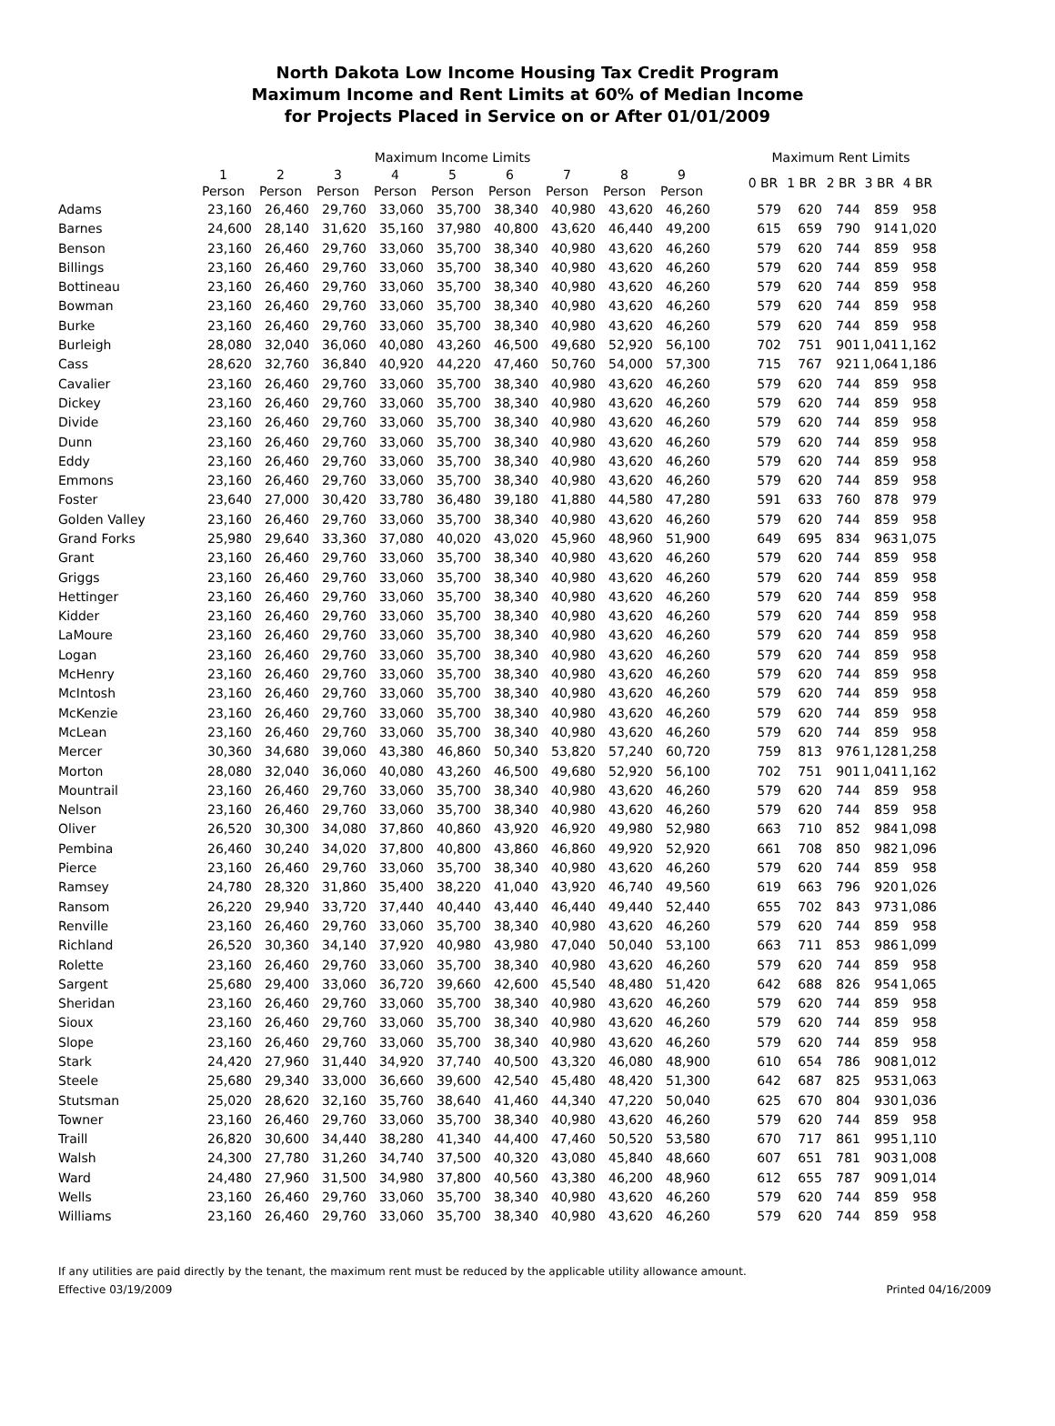North Dakota Low Income Housing Tax Credit Program
Maximum Income and Rent Limits at 60% of Median Income
for Projects Placed in Service on or After 01/01/2009
| | Maximum Income Limits | | | | | | | | | | Maximum Rent Limits | | | | |
| --- | --- | --- | --- | --- | --- | --- | --- | --- | --- | --- | --- | --- | --- | --- | --- |
| | 1 Person | 2 Person | 3 Person | 4 Person | 5 Person | 6 Person | 7 Person | 8 Person | 9 Person | | 0 BR | 1 BR | 2 BR | 3 BR | 4 BR |
| Adams | 23,160 | 26,460 | 29,760 | 33,060 | 35,700 | 38,340 | 40,980 | 43,620 | 46,260 | | 579 | 620 | 744 | 859 | 958 |
| Barnes | 24,600 | 28,140 | 31,620 | 35,160 | 37,980 | 40,800 | 43,620 | 46,440 | 49,200 | | 615 | 659 | 790 | 914 | 1,020 |
| Benson | 23,160 | 26,460 | 29,760 | 33,060 | 35,700 | 38,340 | 40,980 | 43,620 | 46,260 | | 579 | 620 | 744 | 859 | 958 |
| Billings | 23,160 | 26,460 | 29,760 | 33,060 | 35,700 | 38,340 | 40,980 | 43,620 | 46,260 | | 579 | 620 | 744 | 859 | 958 |
| Bottineau | 23,160 | 26,460 | 29,760 | 33,060 | 35,700 | 38,340 | 40,980 | 43,620 | 46,260 | | 579 | 620 | 744 | 859 | 958 |
| Bowman | 23,160 | 26,460 | 29,760 | 33,060 | 35,700 | 38,340 | 40,980 | 43,620 | 46,260 | | 579 | 620 | 744 | 859 | 958 |
| Burke | 23,160 | 26,460 | 29,760 | 33,060 | 35,700 | 38,340 | 40,980 | 43,620 | 46,260 | | 579 | 620 | 744 | 859 | 958 |
| Burleigh | 28,080 | 32,040 | 36,060 | 40,080 | 43,260 | 46,500 | 49,680 | 52,920 | 56,100 | | 702 | 751 | 901 | 1,041 | 1,162 |
| Cass | 28,620 | 32,760 | 36,840 | 40,920 | 44,220 | 47,460 | 50,760 | 54,000 | 57,300 | | 715 | 767 | 921 | 1,064 | 1,186 |
| Cavalier | 23,160 | 26,460 | 29,760 | 33,060 | 35,700 | 38,340 | 40,980 | 43,620 | 46,260 | | 579 | 620 | 744 | 859 | 958 |
| Dickey | 23,160 | 26,460 | 29,760 | 33,060 | 35,700 | 38,340 | 40,980 | 43,620 | 46,260 | | 579 | 620 | 744 | 859 | 958 |
| Divide | 23,160 | 26,460 | 29,760 | 33,060 | 35,700 | 38,340 | 40,980 | 43,620 | 46,260 | | 579 | 620 | 744 | 859 | 958 |
| Dunn | 23,160 | 26,460 | 29,760 | 33,060 | 35,700 | 38,340 | 40,980 | 43,620 | 46,260 | | 579 | 620 | 744 | 859 | 958 |
| Eddy | 23,160 | 26,460 | 29,760 | 33,060 | 35,700 | 38,340 | 40,980 | 43,620 | 46,260 | | 579 | 620 | 744 | 859 | 958 |
| Emmons | 23,160 | 26,460 | 29,760 | 33,060 | 35,700 | 38,340 | 40,980 | 43,620 | 46,260 | | 579 | 620 | 744 | 859 | 958 |
| Foster | 23,640 | 27,000 | 30,420 | 33,780 | 36,480 | 39,180 | 41,880 | 44,580 | 47,280 | | 591 | 633 | 760 | 878 | 979 |
| Golden Valley | 23,160 | 26,460 | 29,760 | 33,060 | 35,700 | 38,340 | 40,980 | 43,620 | 46,260 | | 579 | 620 | 744 | 859 | 958 |
| Grand Forks | 25,980 | 29,640 | 33,360 | 37,080 | 40,020 | 43,020 | 45,960 | 48,960 | 51,900 | | 649 | 695 | 834 | 963 | 1,075 |
| Grant | 23,160 | 26,460 | 29,760 | 33,060 | 35,700 | 38,340 | 40,980 | 43,620 | 46,260 | | 579 | 620 | 744 | 859 | 958 |
| Griggs | 23,160 | 26,460 | 29,760 | 33,060 | 35,700 | 38,340 | 40,980 | 43,620 | 46,260 | | 579 | 620 | 744 | 859 | 958 |
| Hettinger | 23,160 | 26,460 | 29,760 | 33,060 | 35,700 | 38,340 | 40,980 | 43,620 | 46,260 | | 579 | 620 | 744 | 859 | 958 |
| Kidder | 23,160 | 26,460 | 29,760 | 33,060 | 35,700 | 38,340 | 40,980 | 43,620 | 46,260 | | 579 | 620 | 744 | 859 | 958 |
| LaMoure | 23,160 | 26,460 | 29,760 | 33,060 | 35,700 | 38,340 | 40,980 | 43,620 | 46,260 | | 579 | 620 | 744 | 859 | 958 |
| Logan | 23,160 | 26,460 | 29,760 | 33,060 | 35,700 | 38,340 | 40,980 | 43,620 | 46,260 | | 579 | 620 | 744 | 859 | 958 |
| McHenry | 23,160 | 26,460 | 29,760 | 33,060 | 35,700 | 38,340 | 40,980 | 43,620 | 46,260 | | 579 | 620 | 744 | 859 | 958 |
| McIntosh | 23,160 | 26,460 | 29,760 | 33,060 | 35,700 | 38,340 | 40,980 | 43,620 | 46,260 | | 579 | 620 | 744 | 859 | 958 |
| McKenzie | 23,160 | 26,460 | 29,760 | 33,060 | 35,700 | 38,340 | 40,980 | 43,620 | 46,260 | | 579 | 620 | 744 | 859 | 958 |
| McLean | 23,160 | 26,460 | 29,760 | 33,060 | 35,700 | 38,340 | 40,980 | 43,620 | 46,260 | | 579 | 620 | 744 | 859 | 958 |
| Mercer | 30,360 | 34,680 | 39,060 | 43,380 | 46,860 | 50,340 | 53,820 | 57,240 | 60,720 | | 759 | 813 | 976 | 1,128 | 1,258 |
| Morton | 28,080 | 32,040 | 36,060 | 40,080 | 43,260 | 46,500 | 49,680 | 52,920 | 56,100 | | 702 | 751 | 901 | 1,041 | 1,162 |
| Mountrail | 23,160 | 26,460 | 29,760 | 33,060 | 35,700 | 38,340 | 40,980 | 43,620 | 46,260 | | 579 | 620 | 744 | 859 | 958 |
| Nelson | 23,160 | 26,460 | 29,760 | 33,060 | 35,700 | 38,340 | 40,980 | 43,620 | 46,260 | | 579 | 620 | 744 | 859 | 958 |
| Oliver | 26,520 | 30,300 | 34,080 | 37,860 | 40,860 | 43,920 | 46,920 | 49,980 | 52,980 | | 663 | 710 | 852 | 984 | 1,098 |
| Pembina | 26,460 | 30,240 | 34,020 | 37,800 | 40,800 | 43,860 | 46,860 | 49,920 | 52,920 | | 661 | 708 | 850 | 982 | 1,096 |
| Pierce | 23,160 | 26,460 | 29,760 | 33,060 | 35,700 | 38,340 | 40,980 | 43,620 | 46,260 | | 579 | 620 | 744 | 859 | 958 |
| Ramsey | 24,780 | 28,320 | 31,860 | 35,400 | 38,220 | 41,040 | 43,920 | 46,740 | 49,560 | | 619 | 663 | 796 | 920 | 1,026 |
| Ransom | 26,220 | 29,940 | 33,720 | 37,440 | 40,440 | 43,440 | 46,440 | 49,440 | 52,440 | | 655 | 702 | 843 | 973 | 1,086 |
| Renville | 23,160 | 26,460 | 29,760 | 33,060 | 35,700 | 38,340 | 40,980 | 43,620 | 46,260 | | 579 | 620 | 744 | 859 | 958 |
| Richland | 26,520 | 30,360 | 34,140 | 37,920 | 40,980 | 43,980 | 47,040 | 50,040 | 53,100 | | 663 | 711 | 853 | 986 | 1,099 |
| Rolette | 23,160 | 26,460 | 29,760 | 33,060 | 35,700 | 38,340 | 40,980 | 43,620 | 46,260 | | 579 | 620 | 744 | 859 | 958 |
| Sargent | 25,680 | 29,400 | 33,060 | 36,720 | 39,660 | 42,600 | 45,540 | 48,480 | 51,420 | | 642 | 688 | 826 | 954 | 1,065 |
| Sheridan | 23,160 | 26,460 | 29,760 | 33,060 | 35,700 | 38,340 | 40,980 | 43,620 | 46,260 | | 579 | 620 | 744 | 859 | 958 |
| Sioux | 23,160 | 26,460 | 29,760 | 33,060 | 35,700 | 38,340 | 40,980 | 43,620 | 46,260 | | 579 | 620 | 744 | 859 | 958 |
| Slope | 23,160 | 26,460 | 29,760 | 33,060 | 35,700 | 38,340 | 40,980 | 43,620 | 46,260 | | 579 | 620 | 744 | 859 | 958 |
| Stark | 24,420 | 27,960 | 31,440 | 34,920 | 37,740 | 40,500 | 43,320 | 46,080 | 48,900 | | 610 | 654 | 786 | 908 | 1,012 |
| Steele | 25,680 | 29,340 | 33,000 | 36,660 | 39,600 | 42,540 | 45,480 | 48,420 | 51,300 | | 642 | 687 | 825 | 953 | 1,063 |
| Stutsman | 25,020 | 28,620 | 32,160 | 35,760 | 38,640 | 41,460 | 44,340 | 47,220 | 50,040 | | 625 | 670 | 804 | 930 | 1,036 |
| Towner | 23,160 | 26,460 | 29,760 | 33,060 | 35,700 | 38,340 | 40,980 | 43,620 | 46,260 | | 579 | 620 | 744 | 859 | 958 |
| Traill | 26,820 | 30,600 | 34,440 | 38,280 | 41,340 | 44,400 | 47,460 | 50,520 | 53,580 | | 670 | 717 | 861 | 995 | 1,110 |
| Walsh | 24,300 | 27,780 | 31,260 | 34,740 | 37,500 | 40,320 | 43,080 | 45,840 | 48,660 | | 607 | 651 | 781 | 903 | 1,008 |
| Ward | 24,480 | 27,960 | 31,500 | 34,980 | 37,800 | 40,560 | 43,380 | 46,200 | 48,960 | | 612 | 655 | 787 | 909 | 1,014 |
| Wells | 23,160 | 26,460 | 29,760 | 33,060 | 35,700 | 38,340 | 40,980 | 43,620 | 46,260 | | 579 | 620 | 744 | 859 | 958 |
| Williams | 23,160 | 26,460 | 29,760 | 33,060 | 35,700 | 38,340 | 40,980 | 43,620 | 46,260 | | 579 | 620 | 744 | 859 | 958 |
If any utilities are paid directly by the tenant, the maximum rent must be reduced by the applicable utility allowance amount.
Effective 03/19/2009 Printed 04/16/2009